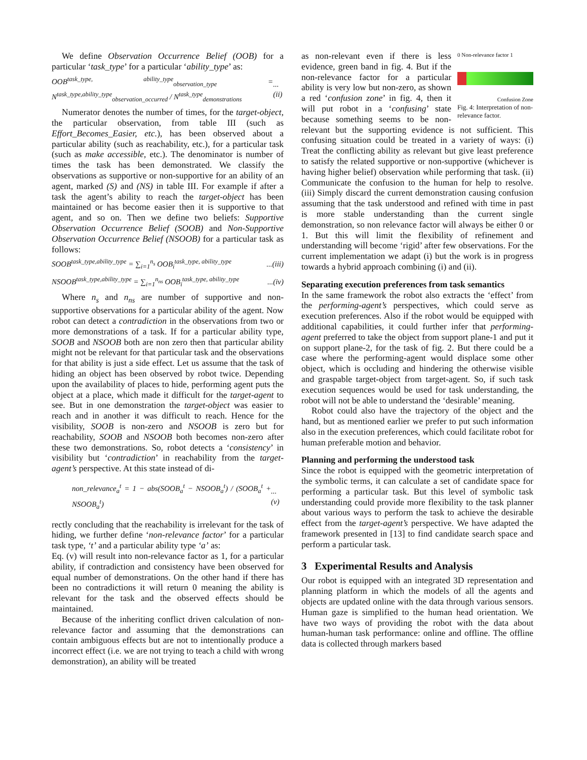We define Observation Occurrence Belief (OOB) for a particular ‘task_type’ for a particular ‘ability_type’ as:
OOB<sup>task_type, ability_type</sup><sub>observation_type</sub> = N<sup>task_type,ability_type</sup><sub>observation_occurred</sub> / N<sup>task_type</sup><sub>demonstrations</sub>...(ii)
Numerator denotes the number of times, for the target-object, the particular observation, from table III (such as Effort_Becomes_Easier, etc.), has been observed about a particular ability (such as reachability, etc.), for a particular task (such as make accessible, etc.). The denominator is number of times the task has been demonstrated. We classify the observations as supportive or non-supportive for an ability of an agent, marked (S) and (NS) in table III. For example if after a task the agent’s ability to reach the target-object has been maintained or has become easier then it is supportive to that agent, and so on. Then we define two beliefs: Supportive Observation Occurrence Belief (SOOB) and Non-Supportive Observation Occurrence Belief (NSOOB) for a particular task as follows:
SOOB<sup>task_type,ability_type</sup> = ∑<sub>i=1</sub><sup>n<sub>s</sub></sup> OOB<sub>i</sub><sup>task_type, ability_type</sup>...(iii)
NSOOB<sup>task_type,ability_type</sup> = ∑<sub>i=1</sub><sup>n<sub>ns</sub></sup> OOB<sub>i</sub><sup>task_type, ability_type</sup>...(iv)
Where n<sub>s</sub> and n<sub>ns</sub> are number of supportive and non-supportive observations for a particular ability of the agent. Now robot can detect a contradiction in the observations from two or more demonstrations of a task. If for a particular ability type, SOOB and NSOOB both are non zero then that particular ability might not be relevant for that particular task and the observations for that ability is just a side effect. Let us assume that the task of hiding an object has been observed by robot twice. Depending upon the availability of places to hide, performing agent puts the object at a place, which made it difficult for the target-agent to see. But in one demonstration the target-object was easier to reach and in another it was difficult to reach. Hence for the visibility, SOOB is non-zero and NSOOB is zero but for reachability, SOOB and NSOOB both becomes non-zero after these two demonstrations. So, robot detects a ‘consistency’ in visibility but ‘contradiction’ in reachability from the target-agent’s perspective. At this state instead of di-
non_relevance<sub>a</sub><sup>t</sup> = 1 − abs(SOOB<sub>a</sub><sup>t</sup> − NSOOB<sub>a</sub><sup>t</sup>) / (SOOB<sub>a</sub><sup>t</sup> + NSOOB<sub>a</sub><sup>t</sup>)...(v)
rectly concluding that the reachability is irrelevant for the task of hiding, we further define ‘non-relevance factor’ for a particular task type, ‘t’ and a particular ability type ‘a’ as:
Eq. (v) will result into non-relevance factor as 1, for a particular ability, if contradiction and consistency have been observed for equal number of demonstrations. On the other hand if there has been no contradictions it will return 0 meaning the ability is relevant for the task and the observed effects should be maintained.
Because of the inheriting conflict driven calculation of non-relevance factor and assuming that the demonstrations can contain ambiguous effects but are not to intentionally produce a incorrect effect (i.e. we are not trying to teach a child with wrong demonstration), an ability will be treated
0 Non-relevance factor 1
Confusion Zone
Fig. 4: Interpretation of non-relevance factor.
as non-relevant even if there is less evidence, green band in fig. 4. But if the non-relevance factor for a particular ability is very low but non-zero, as shown a red ‘confusion zone’ in fig. 4, then it will put robot in a ‘confusing’ state because something seems to be non-relevant but the supporting evidence is not sufficient. This confusing situation could be treated in a variety of ways: (i) Treat the conflicting ability as relevant but give least preference to satisfy the related supportive or non-supportive (whichever is having higher belief) observation while performing that task. (ii) Communicate the confusion to the human for help to resolve. (iii) Simply discard the current demonstration causing confusion assuming that the task understood and refined with time in past is more stable understanding than the current single demonstration, so non relevance factor will always be either 0 or 1. But this will limit the flexibility of refinement and understanding will become ‘rigid’ after few observations. For the current implementation we adapt (i) but the work is in progress towards a hybrid approach combining (i) and (ii).
Separating execution preferences from task semantics
In the same framework the robot also extracts the ‘effect’ from the performing-agent’s perspectives, which could serve as execution preferences. Also if the robot would be equipped with additional capabilities, it could further infer that performing-agent preferred to take the object from support plane-1 and put it on support plane-2, for the task of fig. 2. But there could be a case where the performing-agent would displace some other object, which is occluding and hindering the otherwise visible and graspable target-object from target-agent. So, if such task execution sequences would be used for task understanding, the robot will not be able to understand the ‘desirable’ meaning.
Robot could also have the trajectory of the object and the hand, but as mentioned earlier we prefer to put such information also in the execution preferences, which could facilitate robot for human preferable motion and behavior.
Planning and performing the understood task
Since the robot is equipped with the geometric interpretation of the symbolic terms, it can calculate a set of candidate space for performing a particular task. But this level of symbolic task understanding could provide more flexibility to the task planner about various ways to perform the task to achieve the desirable effect from the target-agent’s perspective. We have adapted the framework presented in [13] to find candidate search space and perform a particular task.
3 Experimental Results and Analysis
Our robot is equipped with an integrated 3D representation and planning platform in which the models of all the agents and objects are updated online with the data through various sensors. Human gaze is simplified to the human head orientation. We have two ways of providing the robot with the data about human-human task performance: online and offline. The offline data is collected through markers based